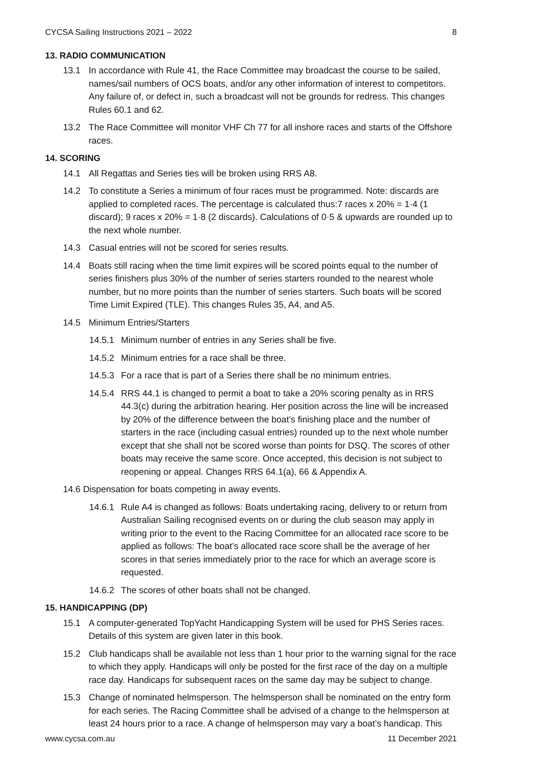CYCSA Sailing Instructions 2021 – 2022 8
13. RADIO COMMUNICATION
13.1 In accordance with Rule 41, the Race Committee may broadcast the course to be sailed, names/sail numbers of OCS boats, and/or any other information of interest to competitors. Any failure of, or defect in, such a broadcast will not be grounds for redress. This changes Rules 60.1 and 62.
13.2 The Race Committee will monitor VHF Ch 77 for all inshore races and starts of the Offshore races.
14. SCORING
14.1 All Regattas and Series ties will be broken using RRS A8.
14.2 To constitute a Series a minimum of four races must be programmed. Note: discards are applied to completed races. The percentage is calculated thus:7 races x 20% = 1·4 (1 discard); 9 races x 20% = 1·8 (2 discards). Calculations of 0·5 & upwards are rounded up to the next whole number.
14.3 Casual entries will not be scored for series results.
14.4 Boats still racing when the time limit expires will be scored points equal to the number of series finishers plus 30% of the number of series starters rounded to the nearest whole number, but no more points than the number of series starters. Such boats will be scored Time Limit Expired (TLE). This changes Rules 35, A4, and A5.
14.5 Minimum Entries/Starters
14.5.1 Minimum number of entries in any Series shall be five.
14.5.2 Minimum entries for a race shall be three.
14.5.3 For a race that is part of a Series there shall be no minimum entries.
14.5.4 RRS 44.1 is changed to permit a boat to take a 20% scoring penalty as in RRS 44.3(c) during the arbitration hearing. Her position across the line will be increased by 20% of the difference between the boat’s finishing place and the number of starters in the race (including casual entries) rounded up to the next whole number except that she shall not be scored worse than points for DSQ. The scores of other boats may receive the same score. Once accepted, this decision is not subject to reopening or appeal. Changes RRS 64.1(a), 66 & Appendix A.
14.6 Dispensation for boats competing in away events.
14.6.1 Rule A4 is changed as follows: Boats undertaking racing, delivery to or return from Australian Sailing recognised events on or during the club season may apply in writing prior to the event to the Racing Committee for an allocated race score to be applied as follows: The boat’s allocated race score shall be the average of her scores in that series immediately prior to the race for which an average score is requested.
14.6.2 The scores of other boats shall not be changed.
15. HANDICAPPING (DP)
15.1 A computer-generated TopYacht Handicapping System will be used for PHS Series races. Details of this system are given later in this book.
15.2 Club handicaps shall be available not less than 1 hour prior to the warning signal for the race to which they apply. Handicaps will only be posted for the first race of the day on a multiple race day. Handicaps for subsequent races on the same day may be subject to change.
15.3 Change of nominated helmsperson. The helmsperson shall be nominated on the entry form for each series. The Racing Committee shall be advised of a change to the helmsperson at least 24 hours prior to a race. A change of helmsperson may vary a boat’s handicap. This
www.cycsa.com.au 11 December 2021